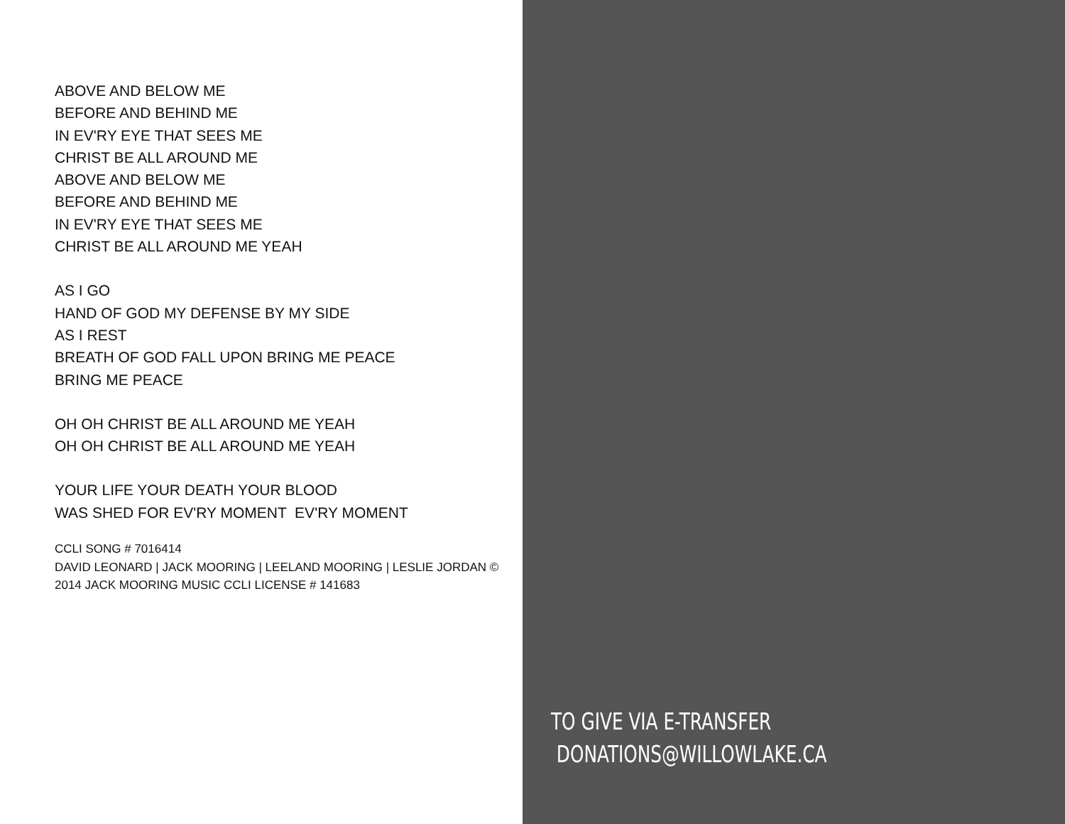ABOVE AND BELOW ME
BEFORE AND BEHIND ME
IN EV'RY EYE THAT SEES ME
CHRIST BE ALL AROUND ME
ABOVE AND BELOW ME
BEFORE AND BEHIND ME
IN EV'RY EYE THAT SEES ME
CHRIST BE ALL AROUND ME YEAH
AS I GO
HAND OF GOD MY DEFENSE BY MY SIDE
AS I REST
BREATH OF GOD FALL UPON BRING ME PEACE
BRING ME PEACE
OH OH CHRIST BE ALL AROUND ME YEAH
OH OH CHRIST BE ALL AROUND ME YEAH
YOUR LIFE YOUR DEATH YOUR BLOOD
WAS SHED FOR EV'RY MOMENT EV'RY MOMENT
CCLI SONG # 7016414
DAVID LEONARD | JACK MOORING | LEELAND MOORING | LESLIE JORDAN ©
2014 JACK MOORING MUSIC CCLI LICENSE # 141683
TO GIVE VIA E-TRANSFER
DONATIONS@WILLOWLAKE.CA